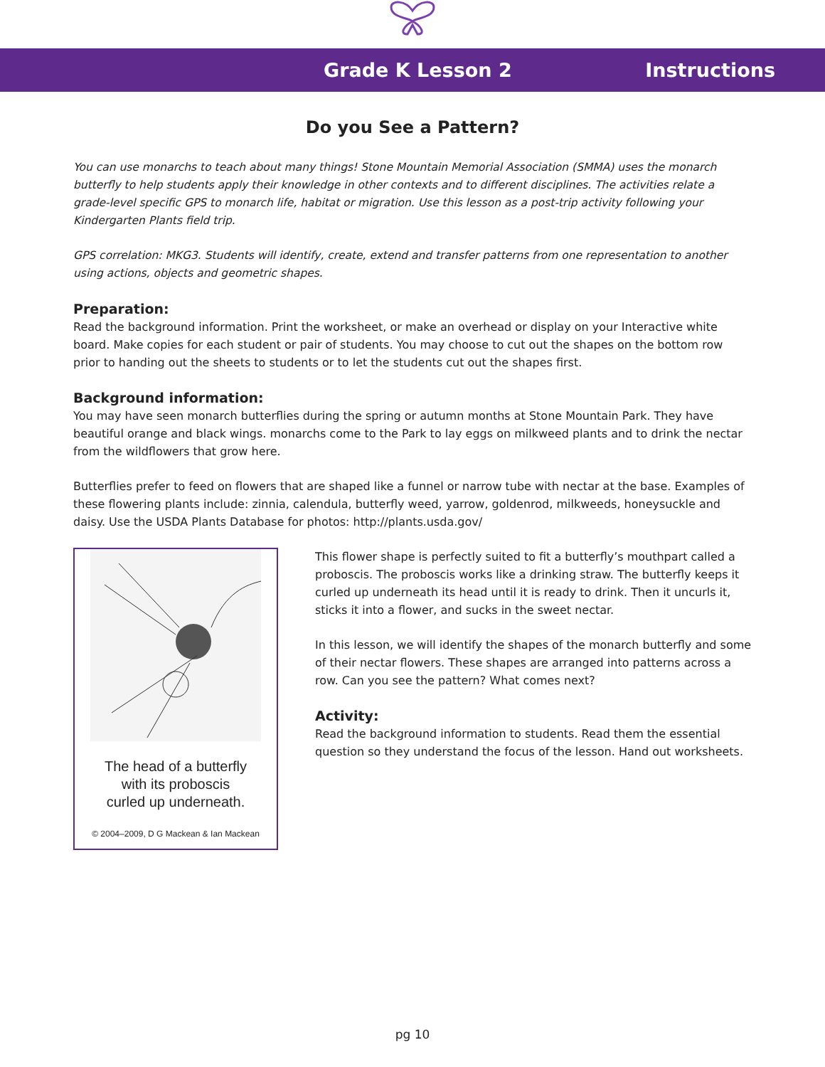Grade K Lesson 2 Instructions
Do you See a Pattern?
You can use monarchs to teach about many things! Stone Mountain Memorial Association (SMMA) uses the monarch butterfly to help students apply their knowledge in other contexts and to different disciplines. The activities relate a grade-level specific GPS to monarch life, habitat or migration. Use this lesson as a post-trip activity following your Kindergarten Plants field trip.
GPS correlation: MKG3. Students will identify, create, extend and transfer patterns from one representation to another using actions, objects and geometric shapes.
Preparation:
Read the background information. Print the worksheet, or make an overhead or display on your Interactive white board. Make copies for each student or pair of students. You may choose to cut out the shapes on the bottom row prior to handing out the sheets to students or to let the students cut out the shapes first.
Background information:
You may have seen monarch butterflies during the spring or autumn months at Stone Mountain Park. They have beautiful orange and black wings. monarchs come to the Park to lay eggs on milkweed plants and to drink the nectar from the wildflowers that grow here.
Butterflies prefer to feed on flowers that are shaped like a funnel or narrow tube with nectar at the base. Examples of these flowering plants include: zinnia, calendula, butterfly weed, yarrow, goldenrod, milkweeds, honeysuckle and daisy. Use the USDA Plants Database for photos: http://plants.usda.gov/
The head of a butterfly
with its proboscis
curled up underneath.
© 2004–2009, D G Mackean & Ian Mackean
This flower shape is perfectly suited to fit a butterfly’s mouthpart called a proboscis. The proboscis works like a drinking straw. The butterfly keeps it curled up underneath its head until it is ready to drink. Then it uncurls it, sticks it into a flower, and sucks in the sweet nectar.
In this lesson, we will identify the shapes of the monarch butterfly and some of their nectar flowers. These shapes are arranged into patterns across a row. Can you see the pattern? What comes next?
Activity:
Read the background information to students. Read them the essential question so they understand the focus of the lesson. Hand out worksheets.
pg 10